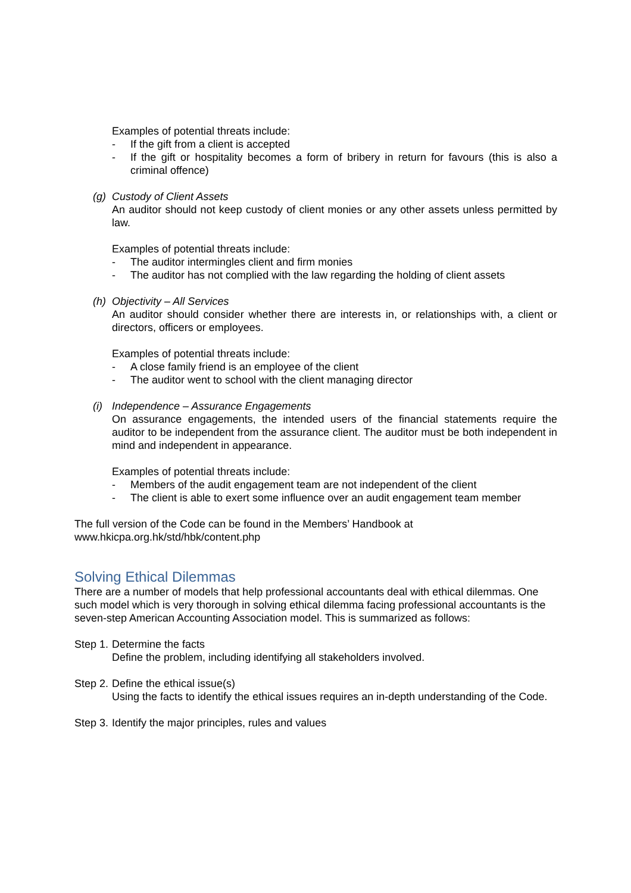Examples of potential threats include:
- If the gift from a client is accepted
- If the gift or hospitality becomes a form of bribery in return for favours (this is also a criminal offence)
(g) Custody of Client Assets
An auditor should not keep custody of client monies or any other assets unless permitted by law.
Examples of potential threats include:
- The auditor intermingles client and firm monies
- The auditor has not complied with the law regarding the holding of client assets
(h) Objectivity – All Services
An auditor should consider whether there are interests in, or relationships with, a client or directors, officers or employees.
Examples of potential threats include:
- A close family friend is an employee of the client
- The auditor went to school with the client managing director
(i) Independence – Assurance Engagements
On assurance engagements, the intended users of the financial statements require the auditor to be independent from the assurance client. The auditor must be both independent in mind and independent in appearance.
Examples of potential threats include:
- Members of the audit engagement team are not independent of the client
- The client is able to exert some influence over an audit engagement team member
The full version of the Code can be found in the Members’ Handbook at
www.hkicpa.org.hk/std/hbk/content.php
Solving Ethical Dilemmas
There are a number of models that help professional accountants deal with ethical dilemmas. One such model which is very thorough in solving ethical dilemma facing professional accountants is the seven-step American Accounting Association model. This is summarized as follows:
Step 1. Determine the facts
Define the problem, including identifying all stakeholders involved.
Step 2. Define the ethical issue(s)
Using the facts to identify the ethical issues requires an in-depth understanding of the Code.
Step 3. Identify the major principles, rules and values